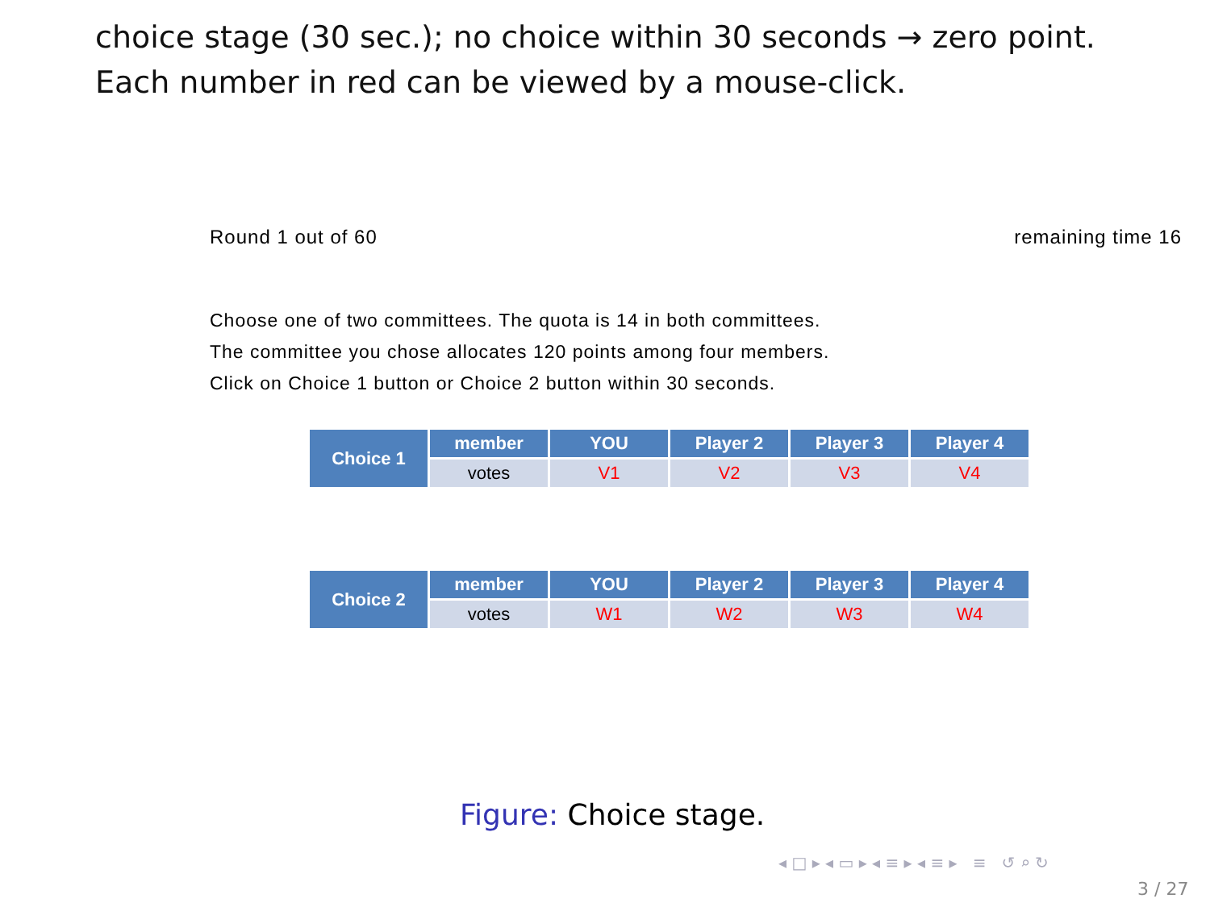choice stage (30 sec.); no choice within 30 seconds → zero point.
Each number in red can be viewed by a mouse-click.
Round 1 out of 60 remaining time 16
Choose one of two committees. The quota is 14 in both committees.
The committee you chose allocates 120 points among four members.
Click on Choice 1 button or Choice 2 button within 30 seconds.
| Choice 1 | member | YOU | Player 2 | Player 3 | Player 4 |
| --- | --- | --- | --- | --- | --- |
| | votes | V1 | V2 | V3 | V4 |
| Choice 2 | member | YOU | Player 2 | Player 3 | Player 4 |
| --- | --- | --- | --- | --- | --- |
| | votes | W1 | W2 | W3 | W4 |
Figure: Choice stage.
◂ □ ▸ ◂ ▭ ▸ ◂ ≡ ▸ ◂ ≡ ▸ ≡ ↺ ⌕ ↻
3 / 27